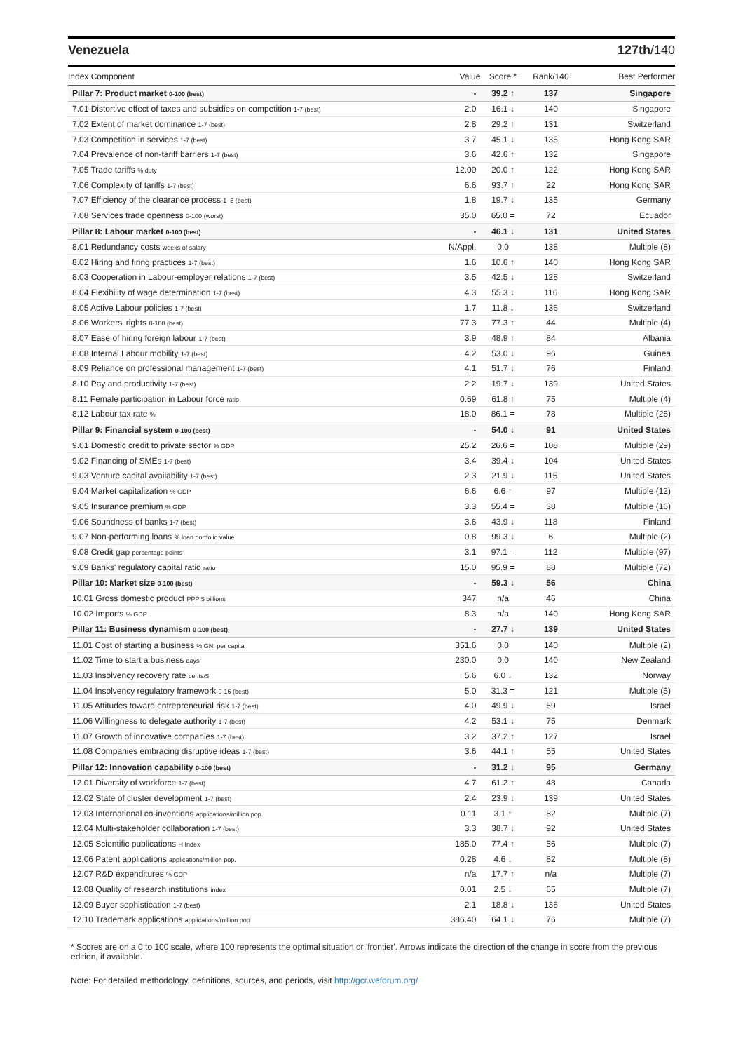Venezuela 127th/140
| Index Component | Value | Score * | Rank/140 | Best Performer |
| --- | --- | --- | --- | --- |
| Pillar 7: Product market 0-100 (best) | - | 39.2 ↑ | 137 | Singapore |
| 7.01 Distortive effect of taxes and subsidies on competition 1-7 (best) | 2.0 | 16.1 ↓ | 140 | Singapore |
| 7.02 Extent of market dominance 1-7 (best) | 2.8 | 29.2 ↑ | 131 | Switzerland |
| 7.03 Competition in services 1-7 (best) | 3.7 | 45.1 ↓ | 135 | Hong Kong SAR |
| 7.04 Prevalence of non-tariff barriers 1-7 (best) | 3.6 | 42.6 ↑ | 132 | Singapore |
| 7.05 Trade tariffs % duty | 12.00 | 20.0 ↑ | 122 | Hong Kong SAR |
| 7.06 Complexity of tariffs 1-7 (best) | 6.6 | 93.7 ↑ | 22 | Hong Kong SAR |
| 7.07 Efficiency of the clearance process 1–5 (best) | 1.8 | 19.7 ↓ | 135 | Germany |
| 7.08 Services trade openness 0-100 (worst) | 35.0 | 65.0 = | 72 | Ecuador |
| Pillar 8: Labour market 0-100 (best) | - | 46.1 ↓ | 131 | United States |
| 8.01 Redundancy costs weeks of salary | N/Appl. | 0.0 | 138 | Multiple (8) |
| 8.02 Hiring and firing practices 1-7 (best) | 1.6 | 10.6 ↑ | 140 | Hong Kong SAR |
| 8.03 Cooperation in Labour-employer relations 1-7 (best) | 3.5 | 42.5 ↓ | 128 | Switzerland |
| 8.04 Flexibility of wage determination 1-7 (best) | 4.3 | 55.3 ↓ | 116 | Hong Kong SAR |
| 8.05 Active Labour policies 1-7 (best) | 1.7 | 11.8 ↓ | 136 | Switzerland |
| 8.06 Workers' rights 0-100 (best) | 77.3 | 77.3 ↑ | 44 | Multiple (4) |
| 8.07 Ease of hiring foreign labour 1-7 (best) | 3.9 | 48.9 ↑ | 84 | Albania |
| 8.08 Internal Labour mobility 1-7 (best) | 4.2 | 53.0 ↓ | 96 | Guinea |
| 8.09 Reliance on professional management 1-7 (best) | 4.1 | 51.7 ↓ | 76 | Finland |
| 8.10 Pay and productivity 1-7 (best) | 2.2 | 19.7 ↓ | 139 | United States |
| 8.11 Female participation in Labour force ratio | 0.69 | 61.8 ↑ | 75 | Multiple (4) |
| 8.12 Labour tax rate % | 18.0 | 86.1 = | 78 | Multiple (26) |
| Pillar 9: Financial system 0-100 (best) | - | 54.0 ↓ | 91 | United States |
| 9.01 Domestic credit to private sector % GDP | 25.2 | 26.6 = | 108 | Multiple (29) |
| 9.02 Financing of SMEs 1-7 (best) | 3.4 | 39.4 ↓ | 104 | United States |
| 9.03 Venture capital availability 1-7 (best) | 2.3 | 21.9 ↓ | 115 | United States |
| 9.04 Market capitalization % GDP | 6.6 | 6.6 ↑ | 97 | Multiple (12) |
| 9.05 Insurance premium % GDP | 3.3 | 55.4 = | 38 | Multiple (16) |
| 9.06 Soundness of banks 1-7 (best) | 3.6 | 43.9 ↓ | 118 | Finland |
| 9.07 Non-performing loans % loan portfolio value | 0.8 | 99.3 ↓ | 6 | Multiple (2) |
| 9.08 Credit gap percentage points | 3.1 | 97.1 = | 112 | Multiple (97) |
| 9.09 Banks' regulatory capital ratio ratio | 15.0 | 95.9 = | 88 | Multiple (72) |
| Pillar 10: Market size 0-100 (best) | - | 59.3 ↓ | 56 | China |
| 10.01 Gross domestic product PPP $ billions | 347 | n/a | 46 | China |
| 10.02 Imports % GDP | 8.3 | n/a | 140 | Hong Kong SAR |
| Pillar 11: Business dynamism 0-100 (best) | - | 27.7 ↓ | 139 | United States |
| 11.01 Cost of starting a business % GNI per capita | 351.6 | 0.0 | 140 | Multiple (2) |
| 11.02 Time to start a business days | 230.0 | 0.0 | 140 | New Zealand |
| 11.03 Insolvency recovery rate cents/$ | 5.6 | 6.0 ↓ | 132 | Norway |
| 11.04 Insolvency regulatory framework 0-16 (best) | 5.0 | 31.3 = | 121 | Multiple (5) |
| 11.05 Attitudes toward entrepreneurial risk 1-7 (best) | 4.0 | 49.9 ↓ | 69 | Israel |
| 11.06 Willingness to delegate authority 1-7 (best) | 4.2 | 53.1 ↓ | 75 | Denmark |
| 11.07 Growth of innovative companies 1-7 (best) | 3.2 | 37.2 ↑ | 127 | Israel |
| 11.08 Companies embracing disruptive ideas 1-7 (best) | 3.6 | 44.1 ↑ | 55 | United States |
| Pillar 12: Innovation capability 0-100 (best) | - | 31.2 ↓ | 95 | Germany |
| 12.01 Diversity of workforce 1-7 (best) | 4.7 | 61.2 ↑ | 48 | Canada |
| 12.02 State of cluster development 1-7 (best) | 2.4 | 23.9 ↓ | 139 | United States |
| 12.03 International co-inventions applications/million pop. | 0.11 | 3.1 ↑ | 82 | Multiple (7) |
| 12.04 Multi-stakeholder collaboration 1-7 (best) | 3.3 | 38.7 ↓ | 92 | United States |
| 12.05 Scientific publications H Index | 185.0 | 77.4 ↑ | 56 | Multiple (7) |
| 12.06 Patent applications applications/million pop. | 0.28 | 4.6 ↓ | 82 | Multiple (8) |
| 12.07 R&D expenditures % GDP | n/a | 17.7 ↑ | n/a | Multiple (7) |
| 12.08 Quality of research institutions index | 0.01 | 2.5 ↓ | 65 | Multiple (7) |
| 12.09 Buyer sophistication 1-7 (best) | 2.1 | 18.8 ↓ | 136 | United States |
| 12.10 Trademark applications applications/million pop. | 386.40 | 64.1 ↓ | 76 | Multiple (7) |
* Scores are on a 0 to 100 scale, where 100 represents the optimal situation or 'frontier'. Arrows indicate the direction of the change in score from the previous edition, if available.
Note: For detailed methodology, definitions, sources, and periods, visit http://gcr.weforum.org/